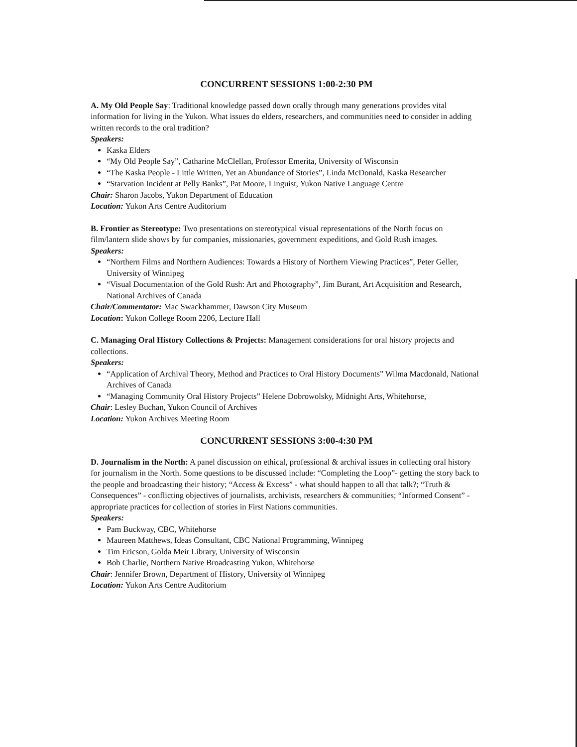CONCURRENT SESSIONS 1:00-2:30 PM
A. My Old People Say: Traditional knowledge passed down orally through many generations provides vital information for living in the Yukon. What issues do elders, researchers, and communities need to consider in adding written records to the oral tradition?
Speakers:
Kaska Elders
“My Old People Say”, Catharine McClellan, Professor Emerita, University of Wisconsin
“The Kaska People - Little Written, Yet an Abundance of Stories”, Linda McDonald, Kaska Researcher
“Starvation Incident at Pelly Banks”, Pat Moore, Linguist, Yukon Native Language Centre
Chair: Sharon Jacobs, Yukon Department of Education
Location: Yukon Arts Centre Auditorium
B. Frontier as Stereotype: Two presentations on stereotypical visual representations of the North focus on film/lantern slide shows by fur companies, missionaries, government expeditions, and Gold Rush images.
Speakers:
“Northern Films and Northern Audiences: Towards a History of Northern Viewing Practices”, Peter Geller, University of Winnipeg
“Visual Documentation of the Gold Rush: Art and Photography”, Jim Burant, Art Acquisition and Research, National Archives of Canada
Chair/Commentator: Mac Swackhammer, Dawson City Museum
Location: Yukon College Room 2206, Lecture Hall
C. Managing Oral History Collections & Projects: Management considerations for oral history projects and collections.
Speakers:
“Application of Archival Theory, Method and Practices to Oral History Documents” Wilma Macdonald, National Archives of Canada
“Managing Community Oral History Projects” Helene Dobrowolsky, Midnight Arts, Whitehorse,
Chair: Lesley Buchan, Yukon Council of Archives
Location: Yukon Archives Meeting Room
CONCURRENT SESSIONS 3:00-4:30 PM
D. Journalism in the North: A panel discussion on ethical, professional & archival issues in collecting oral history for journalism in the North. Some questions to be discussed include: “Completing the Loop”- getting the story back to the people and broadcasting their history; “Access & Excess” - what should happen to all that talk?; “Truth & Consequences” - conflicting objectives of journalists, archivists, researchers & communities; “Informed Consent” - appropriate practices for collection of stories in First Nations communities.
Speakers:
Pam Buckway, CBC, Whitehorse
Maureen Matthews, Ideas Consultant, CBC National Programming, Winnipeg
Tim Ericson, Golda Meir Library, University of Wisconsin
Bob Charlie, Northern Native Broadcasting Yukon, Whitehorse
Chair: Jennifer Brown, Department of History, University of Winnipeg
Location: Yukon Arts Centre Auditorium